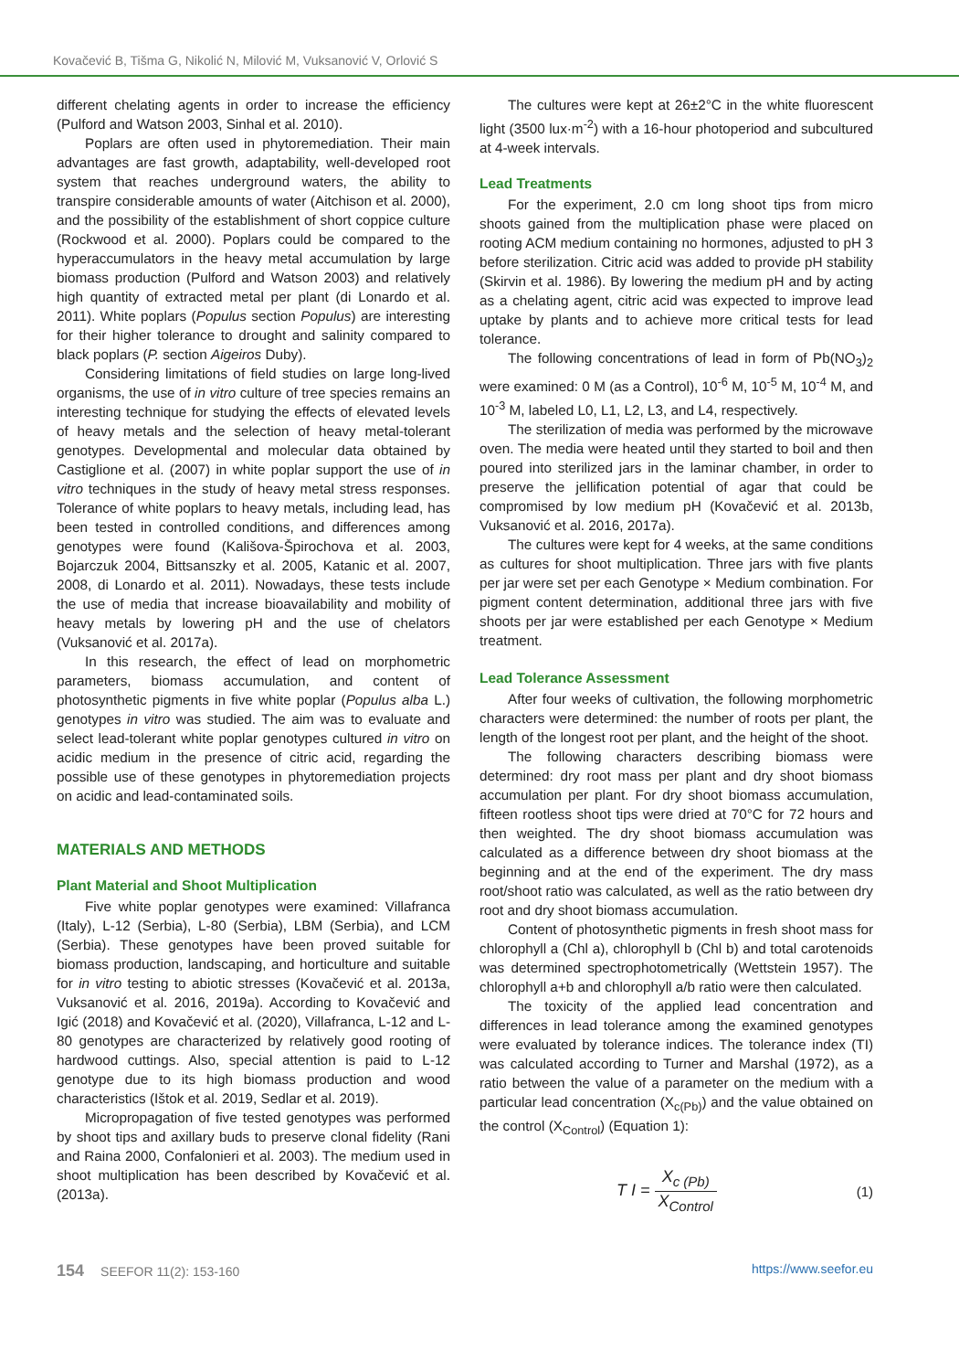Kovačević B, Tišma G, Nikolić N, Milović M, Vuksanović V, Orlović S
different chelating agents in order to increase the efficiency (Pulford and Watson 2003, Sinhal et al. 2010).
Poplars are often used in phytoremediation. Their main advantages are fast growth, adaptability, well-developed root system that reaches underground waters, the ability to transpire considerable amounts of water (Aitchison et al. 2000), and the possibility of the establishment of short coppice culture (Rockwood et al. 2000). Poplars could be compared to the hyperaccumulators in the heavy metal accumulation by large biomass production (Pulford and Watson 2003) and relatively high quantity of extracted metal per plant (di Lonardo et al. 2011). White poplars (Populus section Populus) are interesting for their higher tolerance to drought and salinity compared to black poplars (P. section Aigeiros Duby).
Considering limitations of field studies on large long-lived organisms, the use of in vitro culture of tree species remains an interesting technique for studying the effects of elevated levels of heavy metals and the selection of heavy metal-tolerant genotypes. Developmental and molecular data obtained by Castiglione et al. (2007) in white poplar support the use of in vitro techniques in the study of heavy metal stress responses. Tolerance of white poplars to heavy metals, including lead, has been tested in controlled conditions, and differences among genotypes were found (Kališova-Špirochova et al. 2003, Bojarczuk 2004, Bittsanszky et al. 2005, Katanic et al. 2007, 2008, di Lonardo et al. 2011). Nowadays, these tests include the use of media that increase bioavailability and mobility of heavy metals by lowering pH and the use of chelators (Vuksanović et al. 2017a).
In this research, the effect of lead on morphometric parameters, biomass accumulation, and content of photosynthetic pigments in five white poplar (Populus alba L.) genotypes in vitro was studied. The aim was to evaluate and select lead-tolerant white poplar genotypes cultured in vitro on acidic medium in the presence of citric acid, regarding the possible use of these genotypes in phytoremediation projects on acidic and lead-contaminated soils.
MATERIALS AND METHODS
Plant Material and Shoot Multiplication
Five white poplar genotypes were examined: Villafranca (Italy), L-12 (Serbia), L-80 (Serbia), LBM (Serbia), and LCM (Serbia). These genotypes have been proved suitable for biomass production, landscaping, and horticulture and suitable for in vitro testing to abiotic stresses (Kovačević et al. 2013a, Vuksanović et al. 2016, 2019a). According to Kovačević and Igić (2018) and Kovačević et al. (2020), Villafranca, L-12 and L-80 genotypes are characterized by relatively good rooting of hardwood cuttings. Also, special attention is paid to L-12 genotype due to its high biomass production and wood characteristics (Ištok et al. 2019, Sedlar et al. 2019).
Micropropagation of five tested genotypes was performed by shoot tips and axillary buds to preserve clonal fidelity (Rani and Raina 2000, Confalonieri et al. 2003). The medium used in shoot multiplication has been described by Kovačević et al. (2013a).
The cultures were kept at 26±2°C in the white fluorescent light (3500 lux·m<sup>-2</sup>) with a 16-hour photoperiod and subcultured at 4-week intervals.
Lead Treatments
For the experiment, 2.0 cm long shoot tips from micro shoots gained from the multiplication phase were placed on rooting ACM medium containing no hormones, adjusted to pH 3 before sterilization. Citric acid was added to provide pH stability (Skirvin et al. 1986). By lowering the medium pH and by acting as a chelating agent, citric acid was expected to improve lead uptake by plants and to achieve more critical tests for lead tolerance.
The following concentrations of lead in form of Pb(NO<sub>3</sub>)<sub>2</sub> were examined: 0 M (as a Control), 10<sup>-6</sup> M, 10<sup>-5</sup> M, 10<sup>-4</sup> M, and 10<sup>-3</sup> M, labeled L0, L1, L2, L3, and L4, respectively.
The sterilization of media was performed by the microwave oven. The media were heated until they started to boil and then poured into sterilized jars in the laminar chamber, in order to preserve the jellification potential of agar that could be compromised by low medium pH (Kovačević et al. 2013b, Vuksanović et al. 2016, 2017a).
The cultures were kept for 4 weeks, at the same conditions as cultures for shoot multiplication. Three jars with five plants per jar were set per each Genotype × Medium combination. For pigment content determination, additional three jars with five shoots per jar were established per each Genotype × Medium treatment.
Lead Tolerance Assessment
After four weeks of cultivation, the following morphometric characters were determined: the number of roots per plant, the length of the longest root per plant, and the height of the shoot.
The following characters describing biomass were determined: dry root mass per plant and dry shoot biomass accumulation per plant. For dry shoot biomass accumulation, fifteen rootless shoot tips were dried at 70°C for 72 hours and then weighted. The dry shoot biomass accumulation was calculated as a difference between dry shoot biomass at the beginning and at the end of the experiment. The dry mass root/shoot ratio was calculated, as well as the ratio between dry root and dry shoot biomass accumulation.
Content of photosynthetic pigments in fresh shoot mass for chlorophyll a (Chl a), chlorophyll b (Chl b) and total carotenoids was determined spectrophotometrically (Wettstein 1957). The chlorophyll a+b and chlorophyll a/b ratio were then calculated.
The toxicity of the applied lead concentration and differences in lead tolerance among the examined genotypes were evaluated by tolerance indices. The tolerance index (TI) was calculated according to Turner and Marshal (1972), as a ratio between the value of a parameter on the medium with a particular lead concentration (X<sub>c(Pb)</sub>) and the value obtained on the control (X<sub>Control</sub>) (Equation 1):
T I = X<sub>c (Pb)</sub> X<sub>Control</sub>
(1)
154 SEEFOR 11(2): 153-160 https://www.seefor.eu